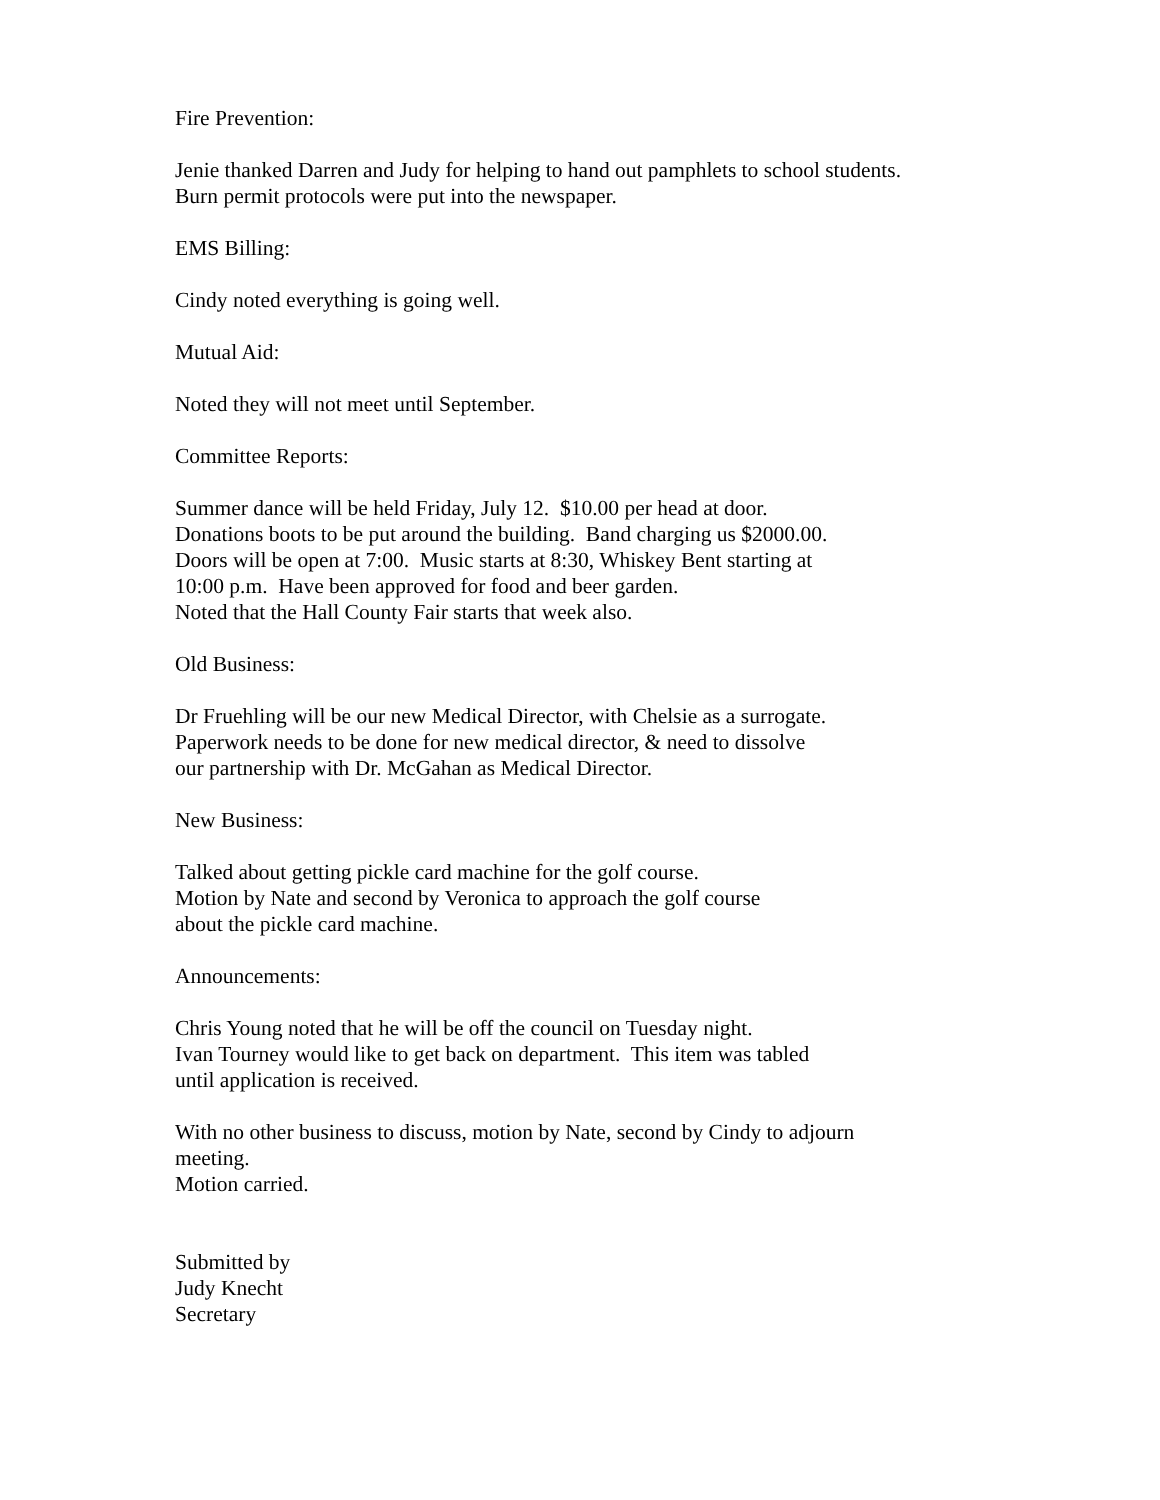Fire Prevention:
Jenie thanked Darren and Judy for helping to hand out pamphlets to school students.
Burn permit protocols were put into the newspaper.
EMS Billing:
Cindy noted everything is going well.
Mutual Aid:
Noted they will not meet until September.
Committee Reports:
Summer dance will be held Friday, July 12. $10.00 per head at door.
Donations boots to be put around the building. Band charging us $2000.00.
Doors will be open at 7:00. Music starts at 8:30, Whiskey Bent starting at
10:00 p.m. Have been approved for food and beer garden.
Noted that the Hall County Fair starts that week also.
Old Business:
Dr Fruehling will be our new Medical Director, with Chelsie as a surrogate.
Paperwork needs to be done for new medical director, & need to dissolve
our partnership with Dr. McGahan as Medical Director.
New Business:
Talked about getting pickle card machine for the golf course.
Motion by Nate and second by Veronica to approach the golf course
about the pickle card machine.
Announcements:
Chris Young noted that he will be off the council on Tuesday night.
Ivan Tourney would like to get back on department. This item was tabled
until application is received.
With no other business to discuss, motion by Nate, second by Cindy to adjourn meeting.
Motion carried.
Submitted by
Judy Knecht
Secretary